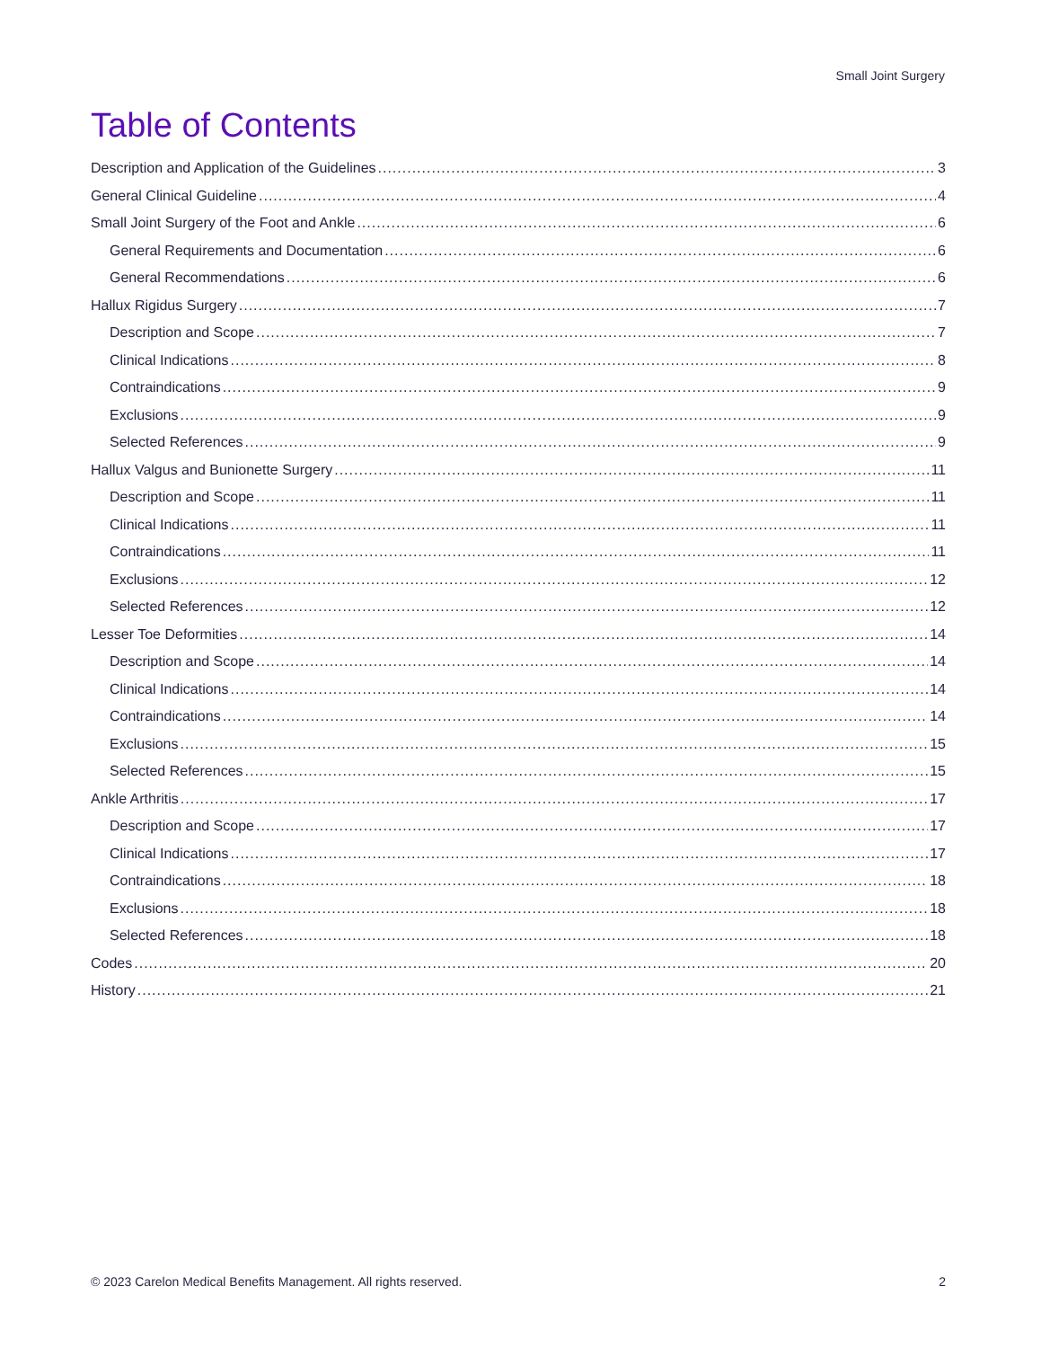Small Joint Surgery
Table of Contents
Description and Application of the Guidelines 3
General Clinical Guideline 4
Small Joint Surgery of the Foot and Ankle 6
General Requirements and Documentation 6
General Recommendations 6
Hallux Rigidus Surgery 7
Description and Scope 7
Clinical Indications 8
Contraindications 9
Exclusions 9
Selected References 9
Hallux Valgus and Bunionette Surgery 11
Description and Scope 11
Clinical Indications 11
Contraindications 11
Exclusions 12
Selected References 12
Lesser Toe Deformities 14
Description and Scope 14
Clinical Indications 14
Contraindications 14
Exclusions 15
Selected References 15
Ankle Arthritis 17
Description and Scope 17
Clinical Indications 17
Contraindications 18
Exclusions 18
Selected References 18
Codes 20
History 21
© 2023 Carelon Medical Benefits Management. All rights reserved. 2